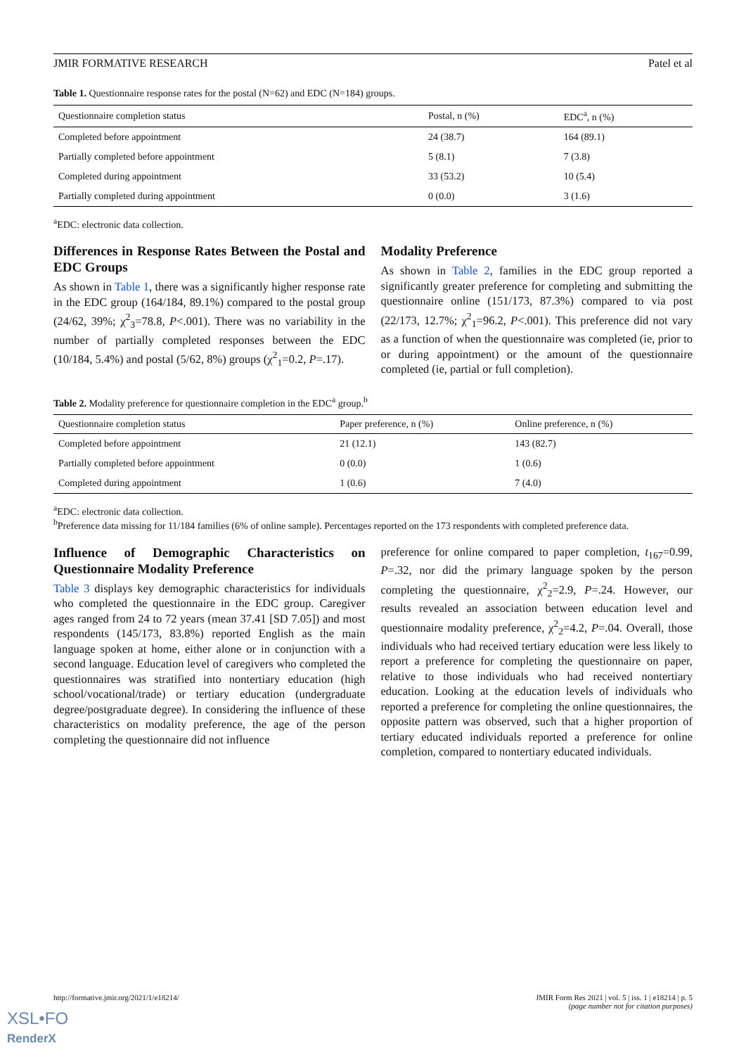JMIR FORMATIVE RESEARCH Patel et al
Table 1. Questionnaire response rates for the postal (N=62) and EDC (N=184) groups.
| Questionnaire completion status | Postal, n (%) | EDC<sup>a</sup>, n (%) |
| --- | --- | --- |
| Completed before appointment | 24 (38.7) | 164 (89.1) |
| Partially completed before appointment | 5 (8.1) | 7 (3.8) |
| Completed during appointment | 33 (53.2) | 10 (5.4) |
| Partially completed during appointment | 0 (0.0) | 3 (1.6) |
<sup>a</sup> EDC: electronic data collection.
Differences in Response Rates Between the Postal and EDC Groups
As shown in Table 1, there was a significantly higher response rate in the EDC group (164/184, 89.1%) compared to the postal group (24/62, 39%; χ<sup>2</sup><sub>3</sub>=78.8, P<.001). There was no variability in the number of partially completed responses between the EDC (10/184, 5.4%) and postal (5/62, 8%) groups (χ<sup>2</sup><sub>1</sub>=0.2, P=.17).
Modality Preference
As shown in Table 2, families in the EDC group reported a significantly greater preference for completing and submitting the questionnaire online (151/173, 87.3%) compared to via post (22/173, 12.7%; χ<sup>2</sup><sub>1</sub>=96.2, P<.001). This preference did not vary as a function of when the questionnaire was completed (ie, prior to or during appointment) or the amount of the questionnaire completed (ie, partial or full completion).
Table 2. Modality preference for questionnaire completion in the EDC<sup>a</sup> group.<sup>b</sup>
| Questionnaire completion status | Paper preference, n (%) | Online preference, n (%) |
| --- | --- | --- |
| Completed before appointment | 21 (12.1) | 143 (82.7) |
| Partially completed before appointment | 0 (0.0) | 1 (0.6) |
| Completed during appointment | 1 (0.6) | 7 (4.0) |
<sup>a</sup> EDC: electronic data collection.
<sup>b</sup> Preference data missing for 11/184 families (6% of online sample). Percentages reported on the 173 respondents with completed preference data.
Influence of Demographic Characteristics on Questionnaire Modality Preference
Table 3 displays key demographic characteristics for individuals who completed the questionnaire in the EDC group. Caregiver ages ranged from 24 to 72 years (mean 37.41 [SD 7.05]) and most respondents (145/173, 83.8%) reported English as the main language spoken at home, either alone or in conjunction with a second language. Education level of caregivers who completed the questionnaires was stratified into nontertiary education (high school/vocational/trade) or tertiary education (undergraduate degree/postgraduate degree). In considering the influence of these characteristics on modality preference, the age of the person completing the questionnaire did not influence
preference for online compared to paper completion, t<sub>167</sub>=0.99, P=.32, nor did the primary language spoken by the person completing the questionnaire, χ<sup>2</sup><sub>2</sub>=2.9, P=.24. However, our results revealed an association between education level and questionnaire modality preference, χ<sup>2</sup><sub>2</sub>=4.2, P=.04. Overall, those individuals who had received tertiary education were less likely to report a preference for completing the questionnaire on paper, relative to those individuals who had received nontertiary education. Looking at the education levels of individuals who reported a preference for completing the online questionnaires, the opposite pattern was observed, such that a higher proportion of tertiary educated individuals reported a preference for online completion, compared to nontertiary educated individuals.
http://formative.jmir.org/2021/1/e18214/ JMIR Form Res 2021 | vol. 5 | iss. 1 | e18214 | p. 5
(page number not for citation purposes)
XSL•FO
RenderX